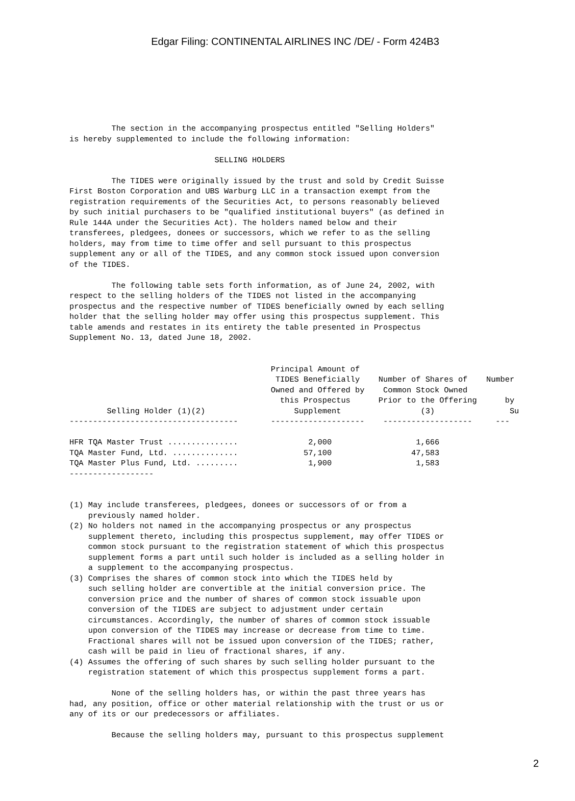Edgar Filing: CONTINENTAL AIRLINES INC /DE/ - Form 424B3
         The section in the accompanying prospectus entitled "Selling Holders"
is hereby supplemented to include the following information:

                               SELLING HOLDERS

         The TIDES were originally issued by the trust and sold by Credit Suisse
First Boston Corporation and UBS Warburg LLC in a transaction exempt from the
registration requirements of the Securities Act, to persons reasonably believed
by such initial purchasers to be "qualified institutional buyers" (as defined in
Rule 144A under the Securities Act). The holders named below and their
transferees, pledgees, donees or successors, which we refer to as the selling
holders, may from time to time offer and sell pursuant to this prospectus
supplement any or all of the TIDES, and any common stock issued upon conversion
of the TIDES.

         The following table sets forth information, as of June 24, 2002, with
respect to the selling holders of the TIDES not listed in the accompanying
prospectus and the respective number of TIDES beneficially owned by each selling
holder that the selling holder may offer using this prospectus supplement. This
table amends and restates in its entirety the table presented in Prospectus
Supplement No. 13, dated June 18, 2002.


                                           Principal Amount of
                                            TIDES Beneficially    Number of Shares of    Number
                                           Owned and Offered by    Common Stock Owned
                                             this Prospectus      Prior to the Offering      by
        Selling Holder (1)(2)                   Supplement                 (3)                Su
------------------------------------       --------------------    -------------------     ---

HFR TQA Master Trust ...............               2,000                  1,666
TQA Master Fund, Ltd. ..............              57,100                 47,583
TQA Master Plus Fund, Ltd. .........               1,900                  1,583
------------------


(1) May include transferees, pledgees, donees or successors of or from a
    previously named holder.
(2) No holders not named in the accompanying prospectus or any prospectus
    supplement thereto, including this prospectus supplement, may offer TIDES or
    common stock pursuant to the registration statement of which this prospectus
    supplement forms a part until such holder is included as a selling holder in
    a supplement to the accompanying prospectus.
(3) Comprises the shares of common stock into which the TIDES held by
    such selling holder are convertible at the initial conversion price. The
    conversion price and the number of shares of common stock issuable upon
    conversion of the TIDES are subject to adjustment under certain
    circumstances. Accordingly, the number of shares of common stock issuable
    upon conversion of the TIDES may increase or decrease from time to time.
    Fractional shares will not be issued upon conversion of the TIDES; rather,
    cash will be paid in lieu of fractional shares, if any.
(4) Assumes the offering of such shares by such selling holder pursuant to the
    registration statement of which this prospectus supplement forms a part.

         None of the selling holders has, or within the past three years has
had, any position, office or other material relationship with the trust or us or
any of its or our predecessors or affiliates.

         Because the selling holders may, pursuant to this prospectus supplement
2